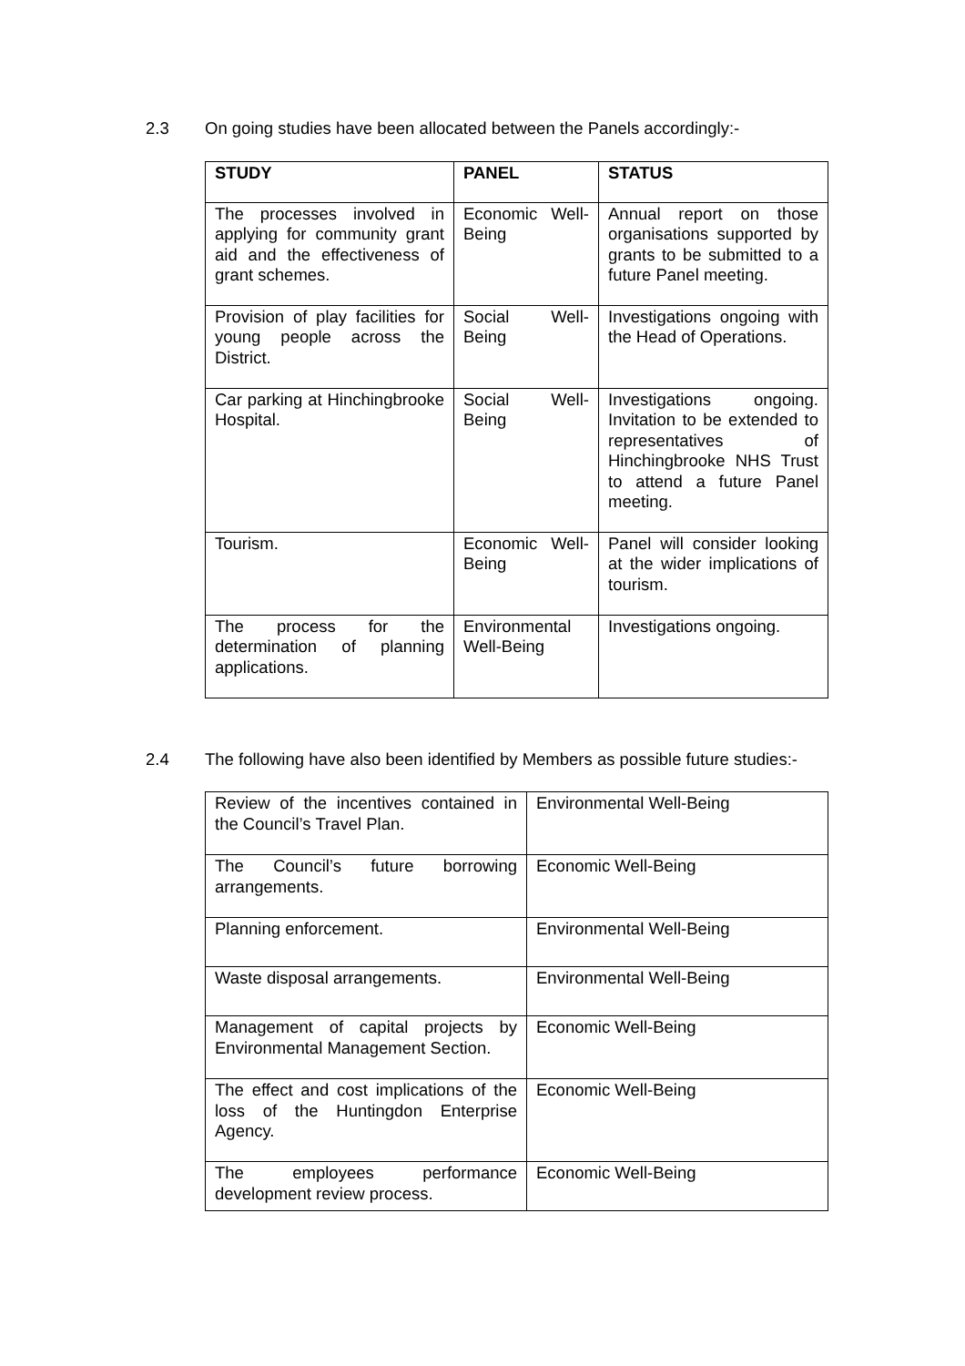2.3 On going studies have been allocated between the Panels accordingly:-
| STUDY | PANEL | STATUS |
| --- | --- | --- |
| The processes involved in applying for community grant aid and the effectiveness of grant schemes. | Economic Well-Being | Annual report on those organisations supported by grants to be submitted to a future Panel meeting. |
| Provision of play facilities for young people across the District. | Social Well-Being | Investigations ongoing with the Head of Operations. |
| Car parking at Hinchingbrooke Hospital. | Social Well-Being | Investigations ongoing. Invitation to be extended to representatives of Hinchingbrooke NHS Trust to attend a future Panel meeting. |
| Tourism. | Economic Well-Being | Panel will consider looking at the wider implications of tourism. |
| The process for the determination of planning applications. | Environmental Well-Being | Investigations ongoing. |
2.4 The following have also been identified by Members as possible future studies:-
| Review of the incentives contained in the Council’s Travel Plan. | Environmental Well-Being |
| The Council’s future borrowing arrangements. | Economic Well-Being |
| Planning enforcement. | Environmental Well-Being |
| Waste disposal arrangements. | Environmental Well-Being |
| Management of capital projects by Environmental Management Section. | Economic Well-Being |
| The effect and cost implications of the loss of the Huntingdon Enterprise Agency. | Economic Well-Being |
| The employees performance development review process. | Economic Well-Being |